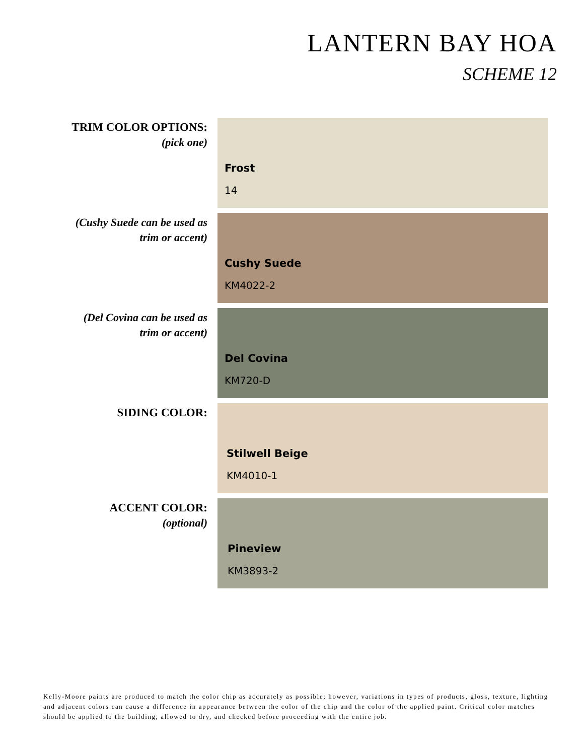LANTERN BAY HOA
SCHEME 12
TRIM COLOR OPTIONS:
(pick one)
Frost
14
(Cushy Suede can be used as
trim or accent)
Cushy Suede
KM4022-2
(Del Covina can be used as
trim or accent)
Del Covina
KM720-D
SIDING COLOR:
Stilwell Beige
KM4010-1
ACCENT COLOR:
(optional)
Pineview
KM3893-2
Kelly-Moore paints are produced to match the color chip as accurately as possible; however, variations in types of products, gloss, texture, lighting and adjacent colors can cause a difference in appearance between the color of the chip and the color of the applied paint. Critical color matches should be applied to the building, allowed to dry, and checked before proceeding with the entire job.